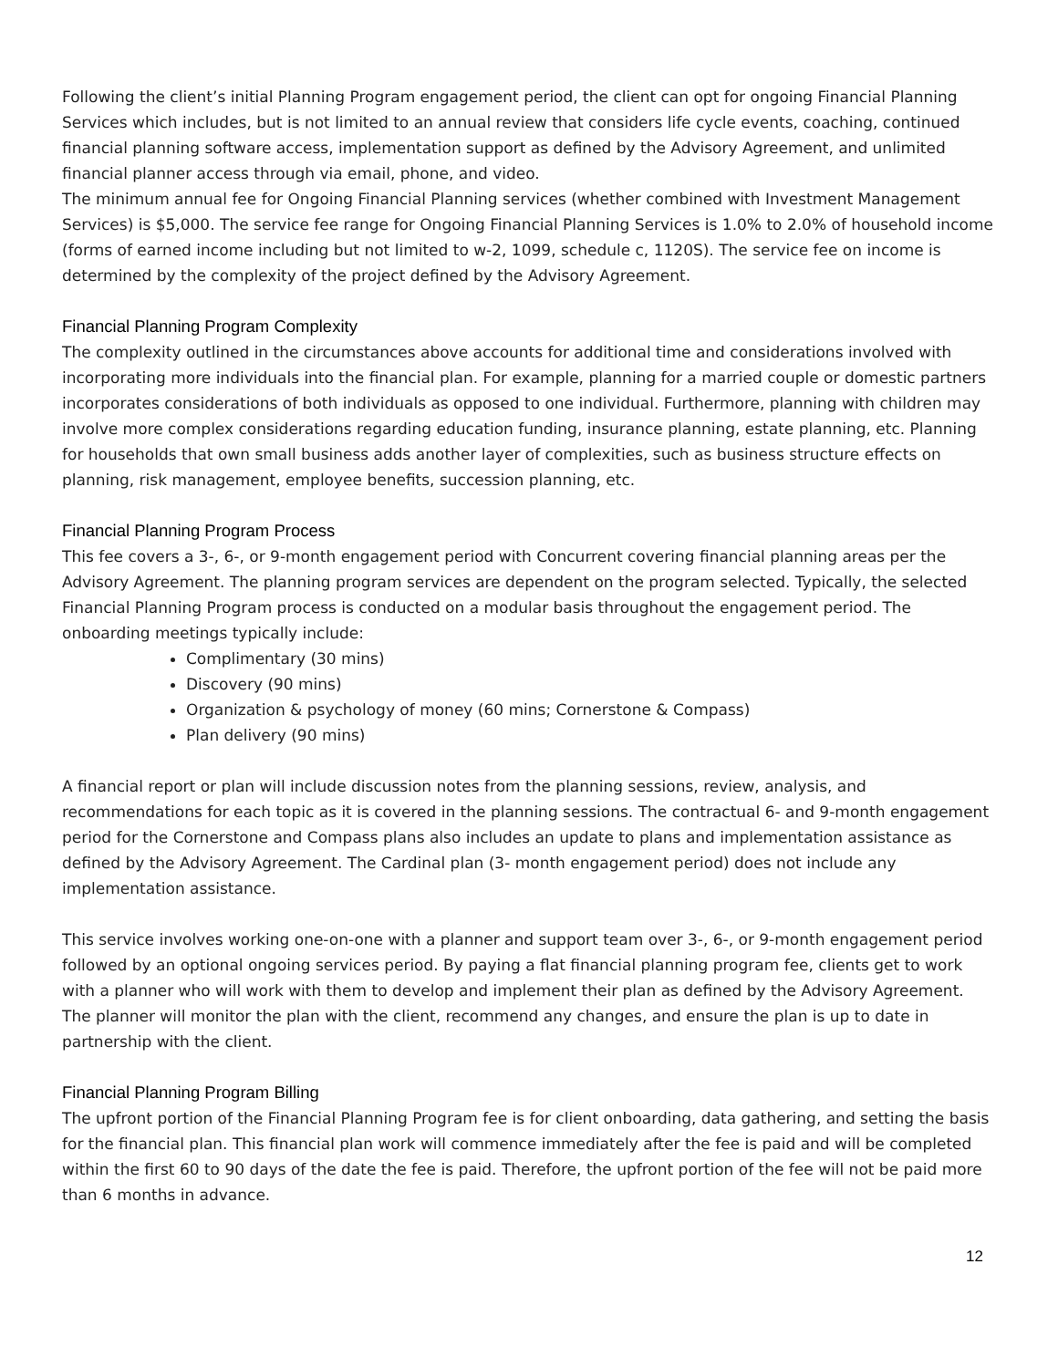Following the client’s initial Planning Program engagement period, the client can opt for ongoing Financial Planning Services which includes, but is not limited to an annual review that considers life cycle events, coaching, continued financial planning software access, implementation support as defined by the Advisory Agreement, and unlimited financial planner access through via email, phone, and video.
The minimum annual fee for Ongoing Financial Planning services (whether combined with Investment Management Services) is $5,000. The service fee range for Ongoing Financial Planning Services is 1.0% to 2.0% of household income (forms of earned income including but not limited to w-2, 1099, schedule c, 1120S). The service fee on income is determined by the complexity of the project defined by the Advisory Agreement.
Financial Planning Program Complexity
The complexity outlined in the circumstances above accounts for additional time and considerations involved with incorporating more individuals into the financial plan. For example, planning for a married couple or domestic partners incorporates considerations of both individuals as opposed to one individual. Furthermore, planning with children may involve more complex considerations regarding education funding, insurance planning, estate planning, etc. Planning for households that own small business adds another layer of complexities, such as business structure effects on planning, risk management, employee benefits, succession planning, etc.
Financial Planning Program Process
This fee covers a 3-, 6-, or 9-month engagement period with Concurrent covering financial planning areas per the Advisory Agreement. The planning program services are dependent on the program selected. Typically, the selected Financial Planning Program process is conducted on a modular basis throughout the engagement period. The onboarding meetings typically include:
Complimentary (30 mins)
Discovery (90 mins)
Organization & psychology of money (60 mins; Cornerstone & Compass)
Plan delivery (90 mins)
A financial report or plan will include discussion notes from the planning sessions, review, analysis, and recommendations for each topic as it is covered in the planning sessions. The contractual 6- and 9-month engagement period for the Cornerstone and Compass plans also includes an update to plans and implementation assistance as defined by the Advisory Agreement. The Cardinal plan (3- month engagement period) does not include any implementation assistance.
This service involves working one-on-one with a planner and support team over 3-, 6-, or 9-month engagement period followed by an optional ongoing services period. By paying a flat financial planning program fee, clients get to work with a planner who will work with them to develop and implement their plan as defined by the Advisory Agreement. The planner will monitor the plan with the client, recommend any changes, and ensure the plan is up to date in partnership with the client.
Financial Planning Program Billing
The upfront portion of the Financial Planning Program fee is for client onboarding, data gathering, and setting the basis for the financial plan. This financial plan work will commence immediately after the fee is paid and will be completed within the first 60 to 90 days of the date the fee is paid. Therefore, the upfront portion of the fee will not be paid more than 6 months in advance.
12